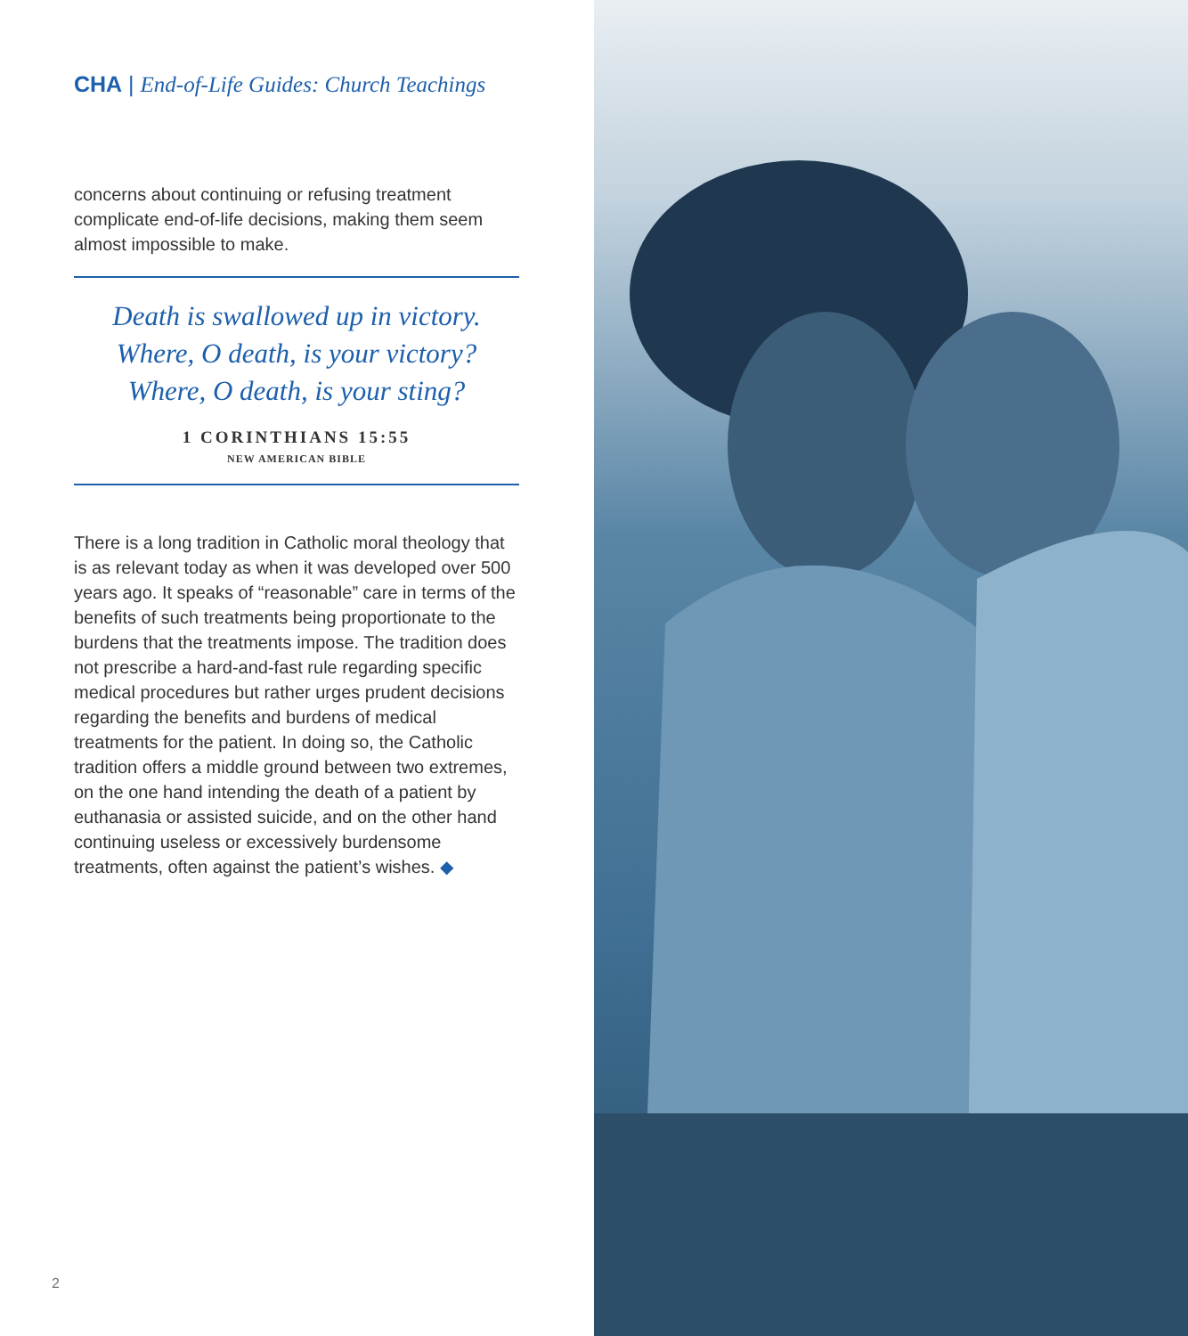CHA | End-of-Life Guides: Church Teachings
concerns about continuing or refusing treatment complicate end-of-life decisions, making them seem almost impossible to make.
Death is swallowed up in victory.
Where, O death, is your victory?
Where, O death, is your sting?
1 CORINTHIANS 15:55
NEW AMERICAN BIBLE
There is a long tradition in Catholic moral theology that is as relevant today as when it was developed over 500 years ago. It speaks of “reasonable” care in terms of the benefits of such treatments being proportionate to the burdens that the treatments impose. The tradition does not prescribe a hard-and-fast rule regarding specific medical procedures but rather urges prudent decisions regarding the benefits and burdens of medical treatments for the patient. In doing so, the Catholic tradition offers a middle ground between two extremes, on the one hand intending the death of a patient by euthanasia or assisted suicide, and on the other hand continuing useless or excessively burdensome treatments, often against the patient’s wishes. ◆
2